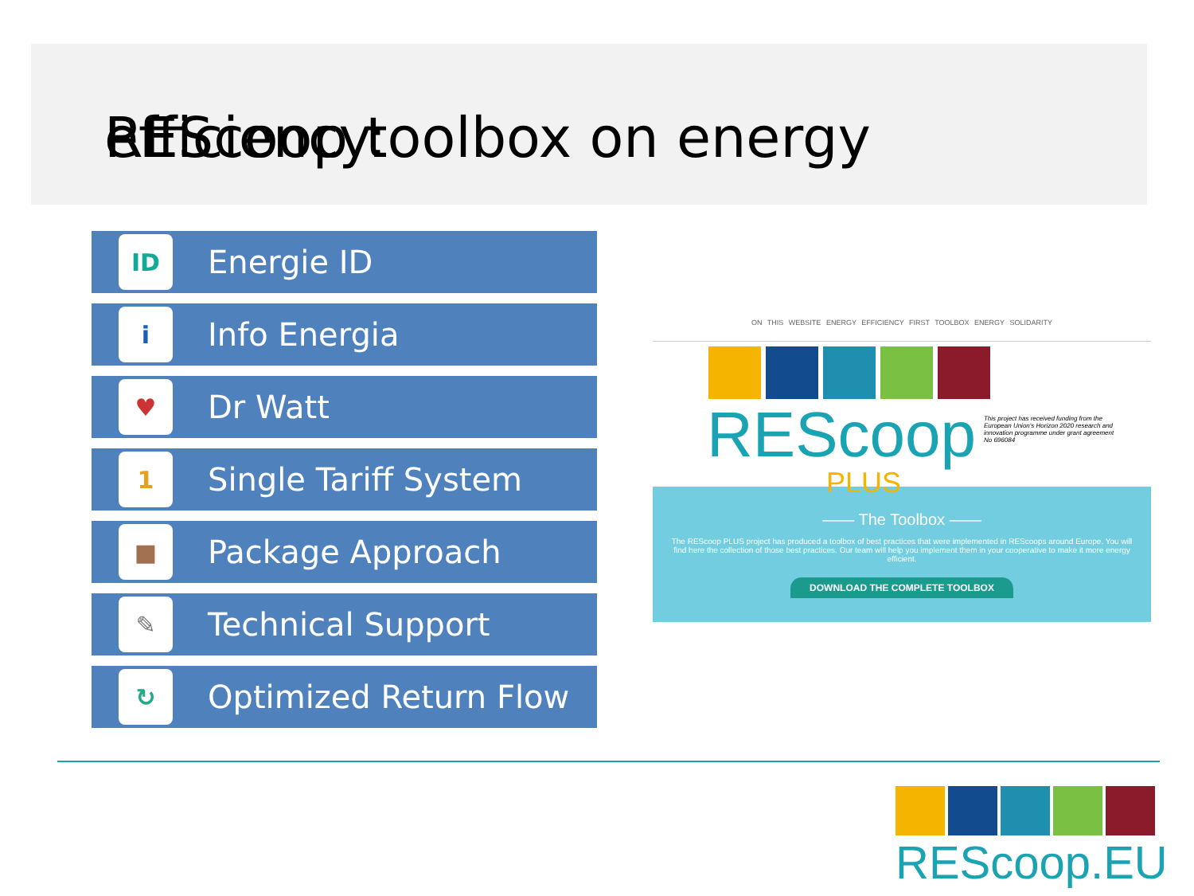REScoop toolbox on energy efficiency:
ID
Energie ID
i
Info Energia
♥
Dr Watt
1
Single Tariff System
■
Package Approach
✎
Technical Support
↻
Optimized Return Flow
ON THIS WEBSITE ENERGY EFFICIENCY FIRST TOOLBOX ENERGY SOLIDARITY
REScoop
PLUS
This project has received funding from the European Union's Horizon 2020 research and innovation programme under grant agreement No 696084
—— The Toolbox ——
The REScoop PLUS project has produced a toolbox of best practices that were implemented in REScoops around Europe. You will find here the collection of those best practices. Our team will help you implement them in your cooperative to make it more energy efficient.
DOWNLOAD THE COMPLETE TOOLBOX
REScoop.EU